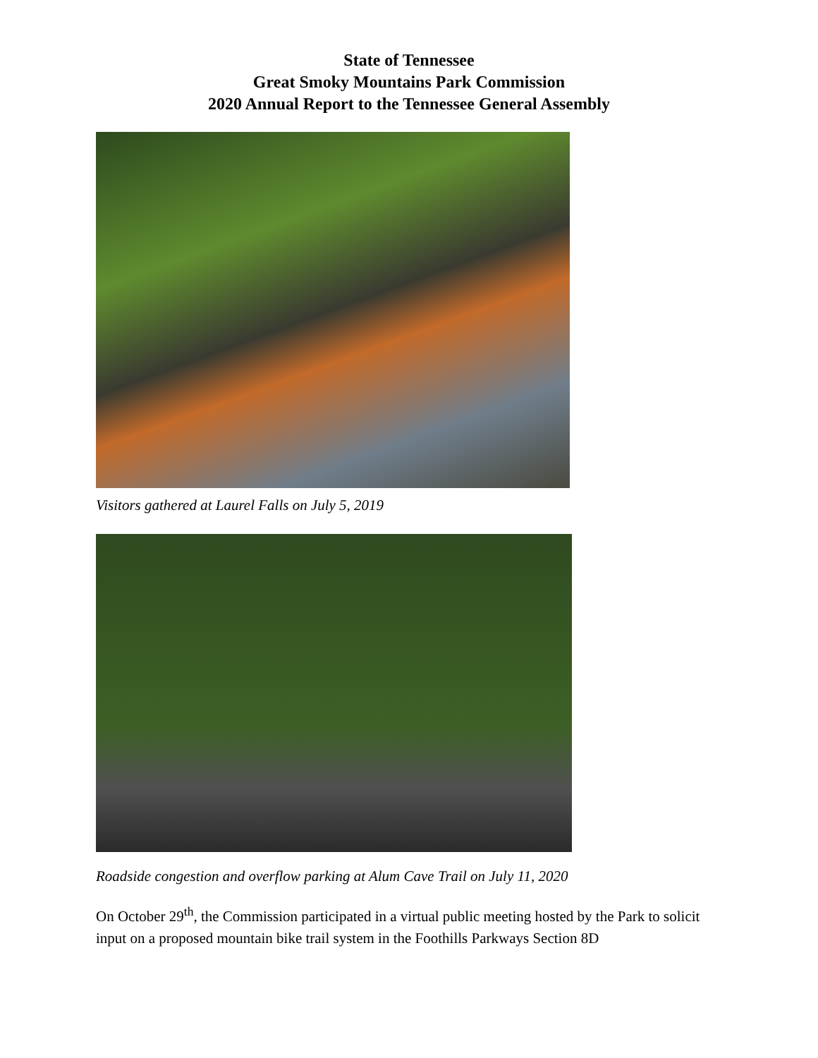State of Tennessee
Great Smoky Mountains Park Commission
2020 Annual Report to the Tennessee General Assembly
Visitors gathered at Laurel Falls on July 5, 2019
Roadside congestion and overflow parking at Alum Cave Trail on July 11, 2020
On October 29<sup>th</sup>, the Commission participated in a virtual public meeting hosted by the Park to solicit input on a proposed mountain bike trail system in the Foothills Parkways Section 8D